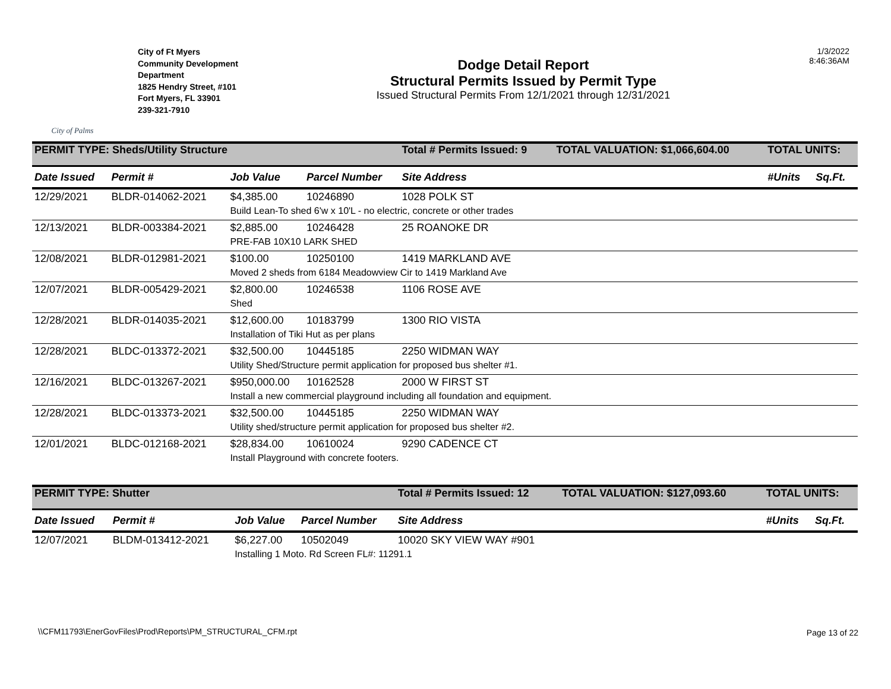City of Palms
City of Ft Myers
Community Development
Department
1825 Hendry Street, #101
Fort Myers, FL 33901
239-321-7910
Dodge Detail Report
Structural Permits Issued by Permit Type
Issued Structural Permits From 12/1/2021 through 12/31/2021
1/3/2022
8:46:36AM
| PERMIT TYPE: Sheds/Utility Structure | | | | Total # Permits Issued: 9 | TOTAL VALUATION: $1,066,604.00 | TOTAL UNITS: | |
| Date Issued | Permit # | Job Value | Parcel Number | Site Address | | #Units | Sq.Ft. |
| 12/29/2021 | BLDR-014062-2021 | $4,385.00 | 10246890 | 1028 POLK ST | | | |
| | | Build Lean-To shed 6'w x 10'L - no electric, concrete or other trades | | | | | |
| 12/13/2021 | BLDR-003384-2021 | $2,885.00 | 10246428 | 25 ROANOKE DR | | | |
| | | PRE-FAB 10X10 LARK SHED | | | | | |
| 12/08/2021 | BLDR-012981-2021 | $100.00 | 10250100 | 1419 MARKLAND AVE | | | |
| | | Moved 2 sheds from 6184 Meadowview Cir to 1419 Markland Ave | | | | | |
| 12/07/2021 | BLDR-005429-2021 | $2,800.00 | 10246538 | 1106 ROSE AVE | | | |
| | | Shed | | | | | |
| 12/28/2021 | BLDR-014035-2021 | $12,600.00 | 10183799 | 1300 RIO VISTA | | | |
| | | Installation of Tiki Hut as per plans | | | | | |
| 12/28/2021 | BLDC-013372-2021 | $32,500.00 | 10445185 | 2250 WIDMAN WAY | | | |
| | | Utility Shed/Structure permit application for proposed bus shelter #1. | | | | | |
| 12/16/2021 | BLDC-013267-2021 | $950,000.00 | 10162528 | 2000 W FIRST ST | | | |
| | | Install a new commercial playground including all foundation and equipment. | | | | | |
| 12/28/2021 | BLDC-013373-2021 | $32,500.00 | 10445185 | 2250 WIDMAN WAY | | | |
| | | Utility shed/structure permit application for proposed bus shelter #2. | | | | | |
| 12/01/2021 | BLDC-012168-2021 | $28,834.00 | 10610024 | 9290 CADENCE CT | | | |
| | | Install Playground with concrete footers. | | | | | |
| PERMIT TYPE: Shutter | | | | Total # Permits Issued: 12 | TOTAL VALUATION: $127,093.60 | TOTAL UNITS: | |
| Date Issued | Permit # | Job Value | Parcel Number | Site Address | | #Units | Sq.Ft. |
| 12/07/2021 | BLDM-013412-2021 | $6,227.00 | 10502049 | 10020 SKY VIEW WAY #901 | | | |
| | | Installing 1 Moto. Rd Screen FL#: 11291.1 | | | | | |
\\CFM11793\EnerGovFiles\Prod\Reports\PM_STRUCTURAL_CFM.rpt
Page 13 of 22